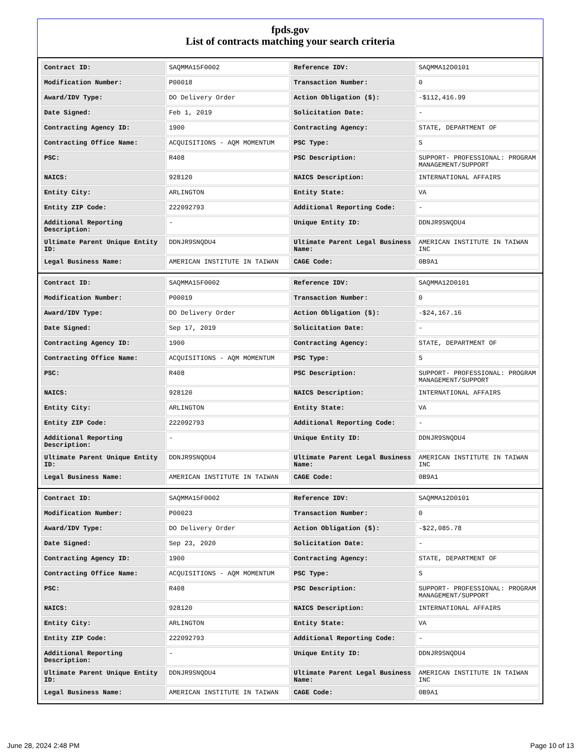fpds.gov
List of contracts matching your search criteria
| Contract ID: | SAQMMA15F0002 | Reference IDV: | SAQMMA12D0101 |
| Modification Number: | P00018 | Transaction Number: | 0 |
| Award/IDV Type: | DO Delivery Order | Action Obligation ($): | -$112,416.99 |
| Date Signed: | Feb 1, 2019 | Solicitation Date: | - |
| Contracting Agency ID: | 1900 | Contracting Agency: | STATE, DEPARTMENT OF |
| Contracting Office Name: | ACQUISITIONS - AQM MOMENTUM | PSC Type: | S |
| PSC: | R408 | PSC Description: | SUPPORT- PROFESSIONAL: PROGRAM MANAGEMENT/SUPPORT |
| NAICS: | 928120 | NAICS Description: | INTERNATIONAL AFFAIRS |
| Entity City: | ARLINGTON | Entity State: | VA |
| Entity ZIP Code: | 222092793 | Additional Reporting Code: | - |
| Additional Reporting Description: | - | Unique Entity ID: | DDNJR9SNQDU4 |
| Ultimate Parent Unique Entity ID: | DDNJR9SNQDU4 | Ultimate Parent Legal Business Name: | AMERICAN INSTITUTE IN TAIWAN INC |
| Legal Business Name: | AMERICAN INSTITUTE IN TAIWAN | CAGE Code: | 0B9A1 |
| Contract ID: | SAQMMA15F0002 | Reference IDV: | SAQMMA12D0101 |
| Modification Number: | P00019 | Transaction Number: | 0 |
| Award/IDV Type: | DO Delivery Order | Action Obligation ($): | -$24,167.16 |
| Date Signed: | Sep 17, 2019 | Solicitation Date: | - |
| Contracting Agency ID: | 1900 | Contracting Agency: | STATE, DEPARTMENT OF |
| Contracting Office Name: | ACQUISITIONS - AQM MOMENTUM | PSC Type: | S |
| PSC: | R408 | PSC Description: | SUPPORT- PROFESSIONAL: PROGRAM MANAGEMENT/SUPPORT |
| NAICS: | 928120 | NAICS Description: | INTERNATIONAL AFFAIRS |
| Entity City: | ARLINGTON | Entity State: | VA |
| Entity ZIP Code: | 222092793 | Additional Reporting Code: | - |
| Additional Reporting Description: | - | Unique Entity ID: | DDNJR9SNQDU4 |
| Ultimate Parent Unique Entity ID: | DDNJR9SNQDU4 | Ultimate Parent Legal Business Name: | AMERICAN INSTITUTE IN TAIWAN INC |
| Legal Business Name: | AMERICAN INSTITUTE IN TAIWAN | CAGE Code: | 0B9A1 |
| Contract ID: | SAQMMA15F0002 | Reference IDV: | SAQMMA12D0101 |
| Modification Number: | P00023 | Transaction Number: | 0 |
| Award/IDV Type: | DO Delivery Order | Action Obligation ($): | -$22,085.78 |
| Date Signed: | Sep 23, 2020 | Solicitation Date: | - |
| Contracting Agency ID: | 1900 | Contracting Agency: | STATE, DEPARTMENT OF |
| Contracting Office Name: | ACQUISITIONS - AQM MOMENTUM | PSC Type: | S |
| PSC: | R408 | PSC Description: | SUPPORT- PROFESSIONAL: PROGRAM MANAGEMENT/SUPPORT |
| NAICS: | 928120 | NAICS Description: | INTERNATIONAL AFFAIRS |
| Entity City: | ARLINGTON | Entity State: | VA |
| Entity ZIP Code: | 222092793 | Additional Reporting Code: | - |
| Additional Reporting Description: | - | Unique Entity ID: | DDNJR9SNQDU4 |
| Ultimate Parent Unique Entity ID: | DDNJR9SNQDU4 | Ultimate Parent Legal Business Name: | AMERICAN INSTITUTE IN TAIWAN INC |
| Legal Business Name: | AMERICAN INSTITUTE IN TAIWAN | CAGE Code: | 0B9A1 |
June 28, 2024 2:48 PM Page 10 of 13